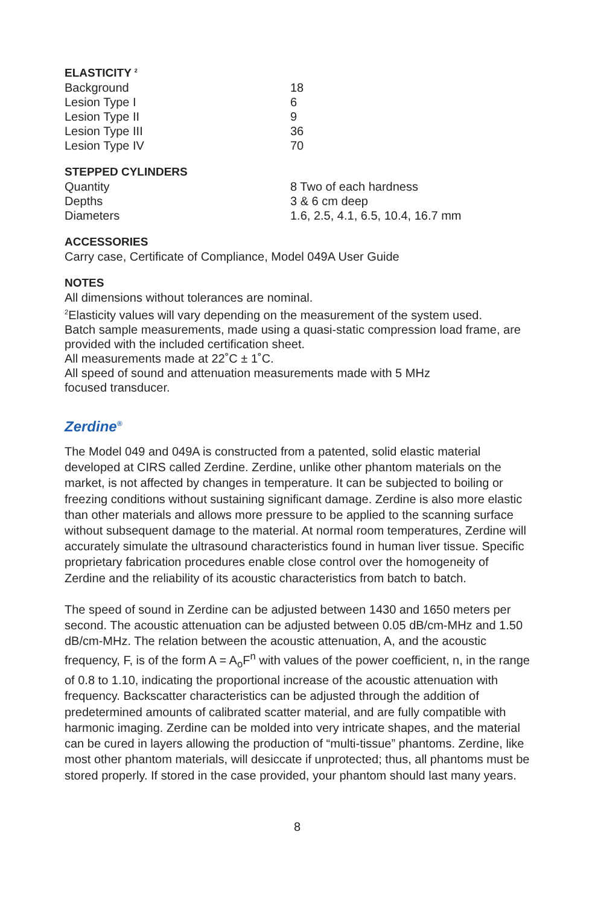ELASTICITY <sup>2</sup>
| Background | 18 |
| Lesion Type I | 6 |
| Lesion Type II | 9 |
| Lesion Type III | 36 |
| Lesion Type IV | 70 |
STEPPED CYLINDERS
| Quantity | 8 Two of each hardness |
| Depths | 3 & 6 cm deep |
| Diameters | 1.6, 2.5, 4.1, 6.5, 10.4, 16.7 mm |
ACCESSORIES
Carry case, Certificate of Compliance, Model 049A User Guide
NOTES
All dimensions without tolerances are nominal.
<sup>2</sup> Elasticity values will vary depending on the measurement of the system used.
Batch sample measurements, made using a quasi-static compression load frame, are provided with the included certification sheet.
All measurements made at 22˚C ± 1˚C.
All speed of sound and attenuation measurements made with 5 MHz
focused transducer.
Zerdine<sup>®</sup>
The Model 049 and 049A is constructed from a patented, solid elastic material developed at CIRS called Zerdine. Zerdine, unlike other phantom materials on the market, is not affected by changes in temperature. It can be subjected to boiling or freezing conditions without sustaining significant damage. Zerdine is also more elastic than other materials and allows more pressure to be applied to the scanning surface without subsequent damage to the material. At normal room temperatures, Zerdine will accurately simulate the ultrasound characteristics found in human liver tissue. Specific proprietary fabrication procedures enable close control over the homogeneity of Zerdine and the reliability of its acoustic characteristics from batch to batch.
The speed of sound in Zerdine can be adjusted between 1430 and 1650 meters per second. The acoustic attenuation can be adjusted between 0.05 dB/cm-MHz and 1.50 dB/cm-MHz. The relation between the acoustic attenuation, A, and the acoustic frequency, F, is of the form A = A<sub>o</sub>F<sup>n</sup> with values of the power coefficient, n, in the range of 0.8 to 1.10, indicating the proportional increase of the acoustic attenuation with frequency. Backscatter characteristics can be adjusted through the addition of predetermined amounts of calibrated scatter material, and are fully compatible with harmonic imaging. Zerdine can be molded into very intricate shapes, and the material can be cured in layers allowing the production of “multi-tissue” phantoms. Zerdine, like most other phantom materials, will desiccate if unprotected; thus, all phantoms must be stored properly. If stored in the case provided, your phantom should last many years.
8